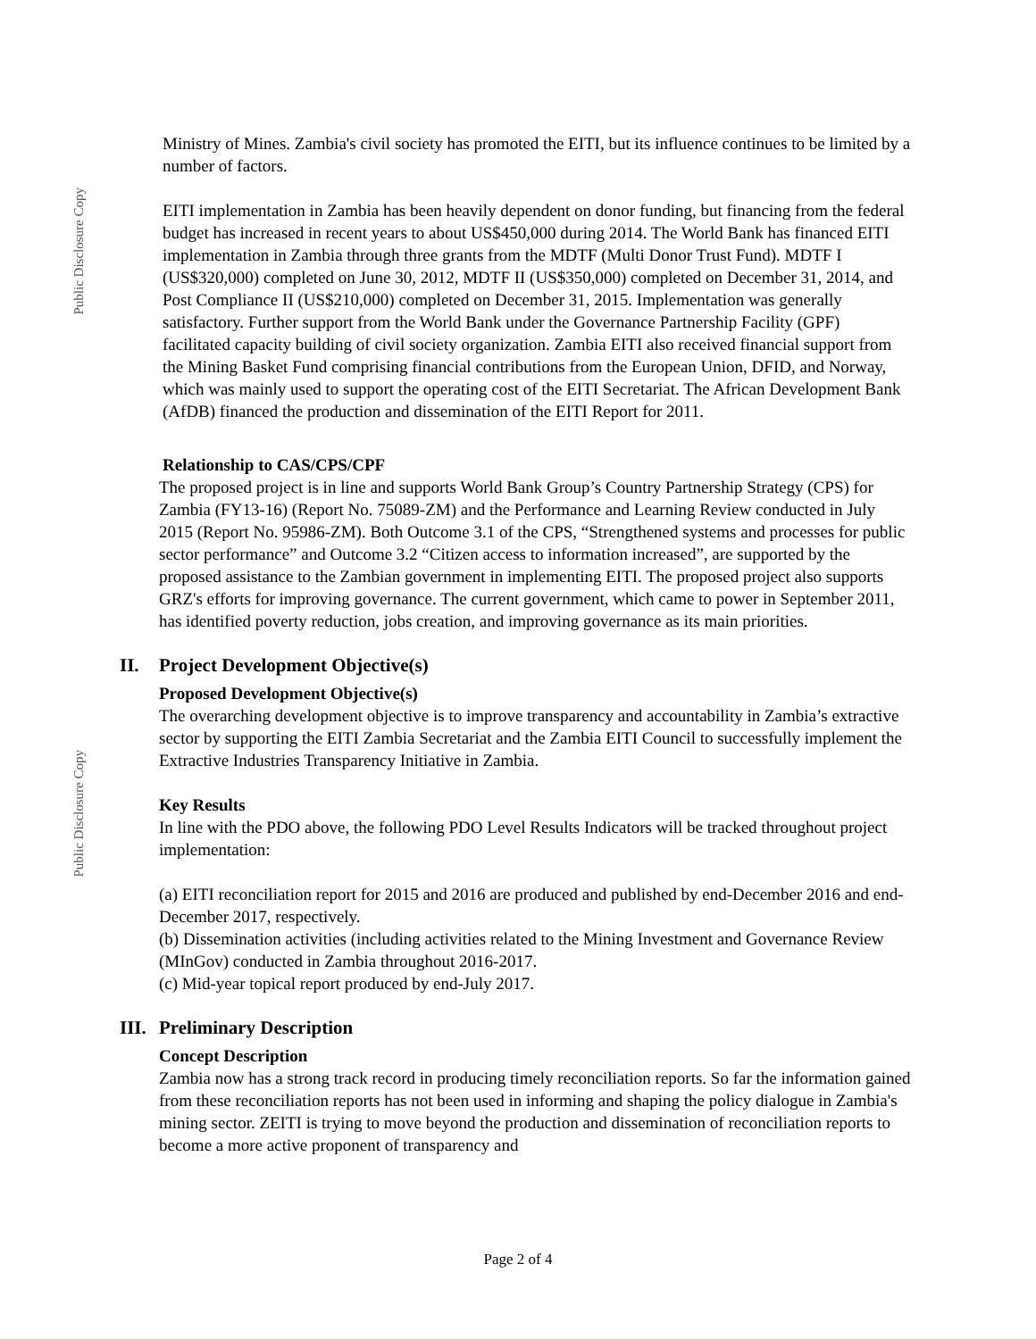Public Disclosure Copy
Public Disclosure Copy
Ministry of Mines. Zambia's civil society has promoted the EITI, but its influence continues to be limited by a number of factors.
EITI implementation in Zambia has been heavily dependent on donor funding, but financing from the federal budget has increased in recent years to about US$450,000 during 2014. The World Bank has financed EITI implementation in Zambia through three grants from the MDTF (Multi Donor Trust Fund). MDTF I (US$320,000) completed on June 30, 2012, MDTF II (US$350,000) completed on December 31, 2014, and Post Compliance II (US$210,000) completed on December 31, 2015. Implementation was generally satisfactory. Further support from the World Bank under the Governance Partnership Facility (GPF) facilitated capacity building of civil society organization. Zambia EITI also received financial support from the Mining Basket Fund comprising financial contributions from the European Union, DFID, and Norway, which was mainly used to support the operating cost of the EITI Secretariat. The African Development Bank (AfDB) financed the production and dissemination of the EITI Report for 2011.
Relationship to CAS/CPS/CPF
The proposed project is in line and supports World Bank Group’s Country Partnership Strategy (CPS) for Zambia (FY13-16) (Report No. 75089-ZM) and the Performance and Learning Review conducted in July 2015 (Report No. 95986-ZM). Both Outcome 3.1 of the CPS, “Strengthened systems and processes for public sector performance” and Outcome 3.2 “Citizen access to information increased”, are supported by the proposed assistance to the Zambian government in implementing EITI. The proposed project also supports GRZ's efforts for improving governance. The current government, which came to power in September 2011, has identified poverty reduction, jobs creation, and improving governance as its main priorities.
II. Project Development Objective(s)
Proposed Development Objective(s)
The overarching development objective is to improve transparency and accountability in Zambia’s extractive sector by supporting the EITI Zambia Secretariat and the Zambia EITI Council to successfully implement the Extractive Industries Transparency Initiative in Zambia.
Key Results
In line with the PDO above, the following PDO Level Results Indicators will be tracked throughout project implementation:
(a) EITI reconciliation report for 2015 and 2016 are produced and published by end-December 2016 and end-December 2017, respectively.
(b) Dissemination activities (including activities related to the Mining Investment and Governance Review (MInGov) conducted in Zambia throughout 2016-2017.
(c) Mid-year topical report produced by end-July 2017.
III. Preliminary Description
Concept Description
Zambia now has a strong track record in producing timely reconciliation reports. So far the information gained from these reconciliation reports has not been used in informing and shaping the policy dialogue in Zambia's mining sector. ZEITI is trying to move beyond the production and dissemination of reconciliation reports to become a more active proponent of transparency and
Page 2 of 4